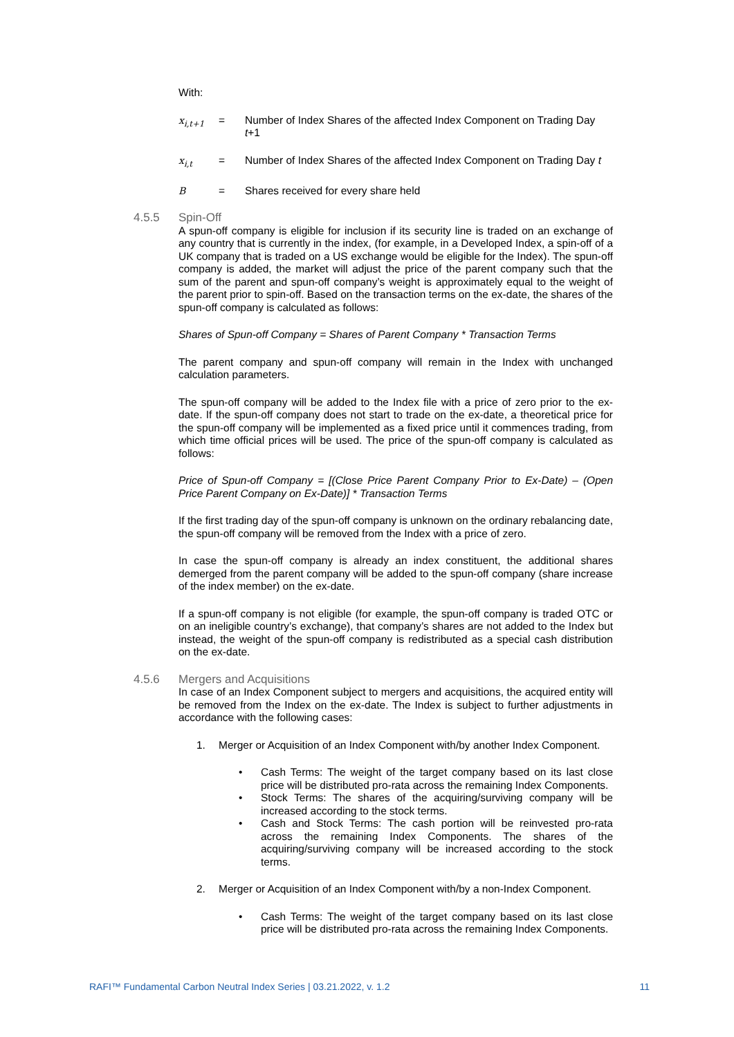With:
x<sub>i,t+1</sub> = Number of Index Shares of the affected Index Component on Trading Day t+1
x<sub>i,t</sub> = Number of Index Shares of the affected Index Component on Trading Day t
B = Shares received for every share held
4.5.5 Spin-Off
A spun-off company is eligible for inclusion if its security line is traded on an exchange of any country that is currently in the index, (for example, in a Developed Index, a spin-off of a UK company that is traded on a US exchange would be eligible for the Index). The spun-off company is added, the market will adjust the price of the parent company such that the sum of the parent and spun-off company’s weight is approximately equal to the weight of the parent prior to spin-off. Based on the transaction terms on the ex-date, the shares of the spun-off company is calculated as follows:
Shares of Spun-off Company = Shares of Parent Company * Transaction Terms
The parent company and spun-off company will remain in the Index with unchanged calculation parameters.
The spun-off company will be added to the Index file with a price of zero prior to the ex-date. If the spun-off company does not start to trade on the ex-date, a theoretical price for the spun-off company will be implemented as a fixed price until it commences trading, from which time official prices will be used. The price of the spun-off company is calculated as follows:
Price of Spun-off Company = [(Close Price Parent Company Prior to Ex-Date) – (Open Price Parent Company on Ex-Date)] * Transaction Terms
If the first trading day of the spun-off company is unknown on the ordinary rebalancing date, the spun-off company will be removed from the Index with a price of zero.
In case the spun-off company is already an index constituent, the additional shares demerged from the parent company will be added to the spun-off company (share increase of the index member) on the ex-date.
If a spun-off company is not eligible (for example, the spun-off company is traded OTC or on an ineligible country’s exchange), that company’s shares are not added to the Index but instead, the weight of the spun-off company is redistributed as a special cash distribution on the ex-date.
4.5.6 Mergers and Acquisitions
In case of an Index Component subject to mergers and acquisitions, the acquired entity will be removed from the Index on the ex-date. The Index is subject to further adjustments in accordance with the following cases:
1. Merger or Acquisition of an Index Component with/by another Index Component.
• Cash Terms: The weight of the target company based on its last close price will be distributed pro-rata across the remaining Index Components.
• Stock Terms: The shares of the acquiring/surviving company will be increased according to the stock terms.
• Cash and Stock Terms: The cash portion will be reinvested pro-rata across the remaining Index Components. The shares of the acquiring/surviving company will be increased according to the stock terms.
2. Merger or Acquisition of an Index Component with/by a non-Index Component.
• Cash Terms: The weight of the target company based on its last close price will be distributed pro-rata across the remaining Index Components.
RAFI™ Fundamental Carbon Neutral Index Series | 03.21.2022, v. 1.2 11